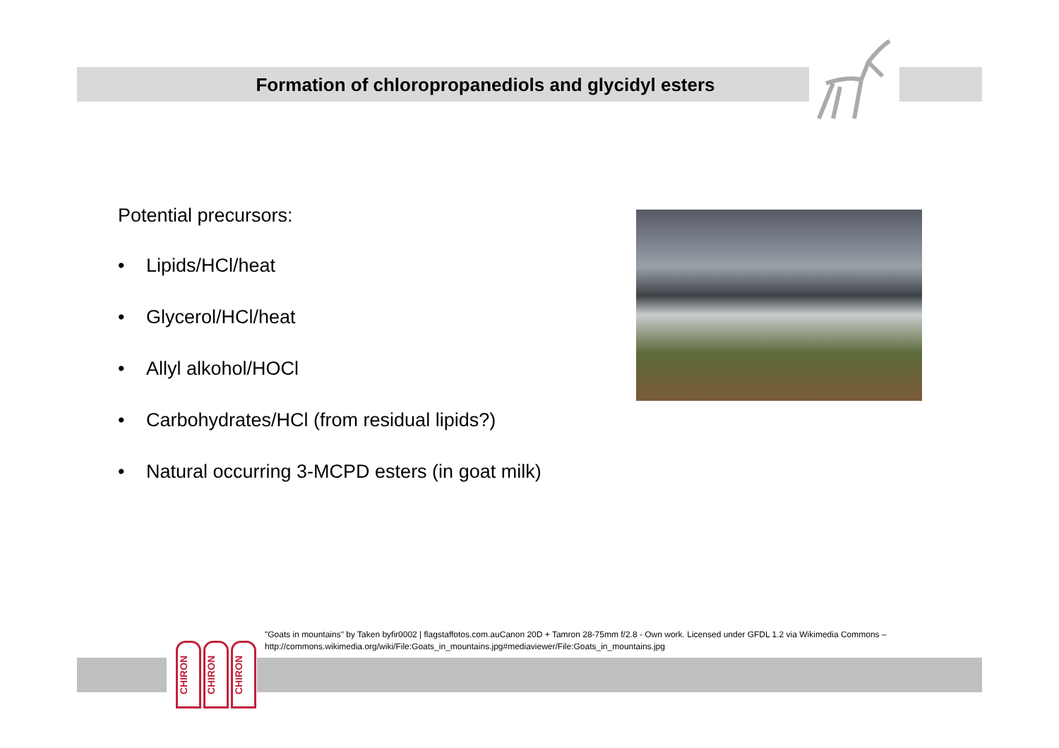Formation of chloropropanediols and glycidyl esters
Potential precursors:
• Lipids/HCl/heat
• Glycerol/HCl/heat
• Allyl alkohol/HOCl
• Carbohydrates/HCl (from residual lipids?)
• Natural occurring 3-MCPD esters (in goat milk)
"Goats in mountains" by Taken byfir0002 | flagstaffotos.com.auCanon 20D + Tamron 28-75mm f/2.8 - Own work. Licensed under GFDL 1.2 via Wikimedia Commons –
http://commons.wikimedia.org/wiki/File:Goats_in_mountains.jpg#mediaviewer/File:Goats_in_mountains.jpg
CHIRON
CHIRON
CHIRON